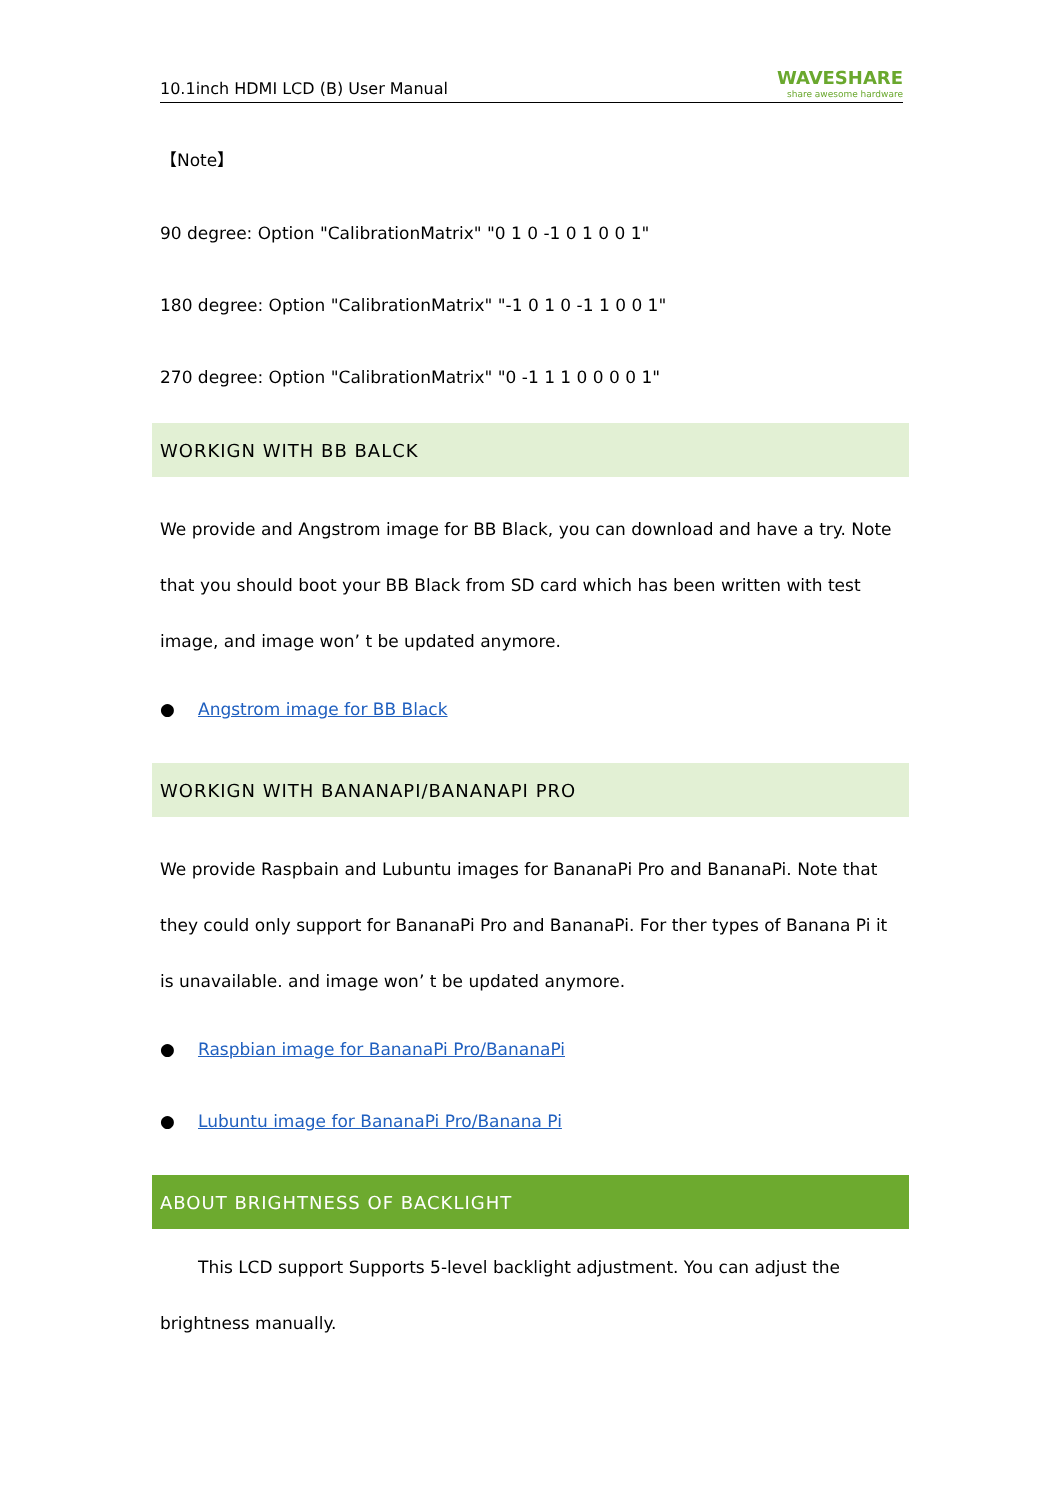10.1inch HDMI LCD (B) User Manual
WAVESHARE
share awesome hardware
【Note】
90 degree: Option "CalibrationMatrix" "0 1 0 -1 0 1 0 0 1"
180 degree: Option "CalibrationMatrix" "-1 0 1 0 -1 1 0 0 1"
270 degree: Option "CalibrationMatrix" "0 -1 1 1 0 0 0 0 1"
WORKIGN WITH BB BALCK
We provide and Angstrom image for BB Black, you can download and have a try. Note that you should boot your BB Black from SD card which has been written with test image, and image won’ t be updated anymore.
● Angstrom image for BB Black
WORKIGN WITH BANANAPI/BANANAPI PRO
We provide Raspbain and Lubuntu images for BananaPi Pro and BananaPi. Note that they could only support for BananaPi Pro and BananaPi. For ther types of Banana Pi it is unavailable. and image won’ t be updated anymore.
● Raspbian image for BananaPi Pro/BananaPi
● Lubuntu image for BananaPi Pro/Banana Pi
ABOUT BRIGHTNESS OF BACKLIGHT
This LCD support Supports 5-level backlight adjustment. You can adjust the brightness manually.